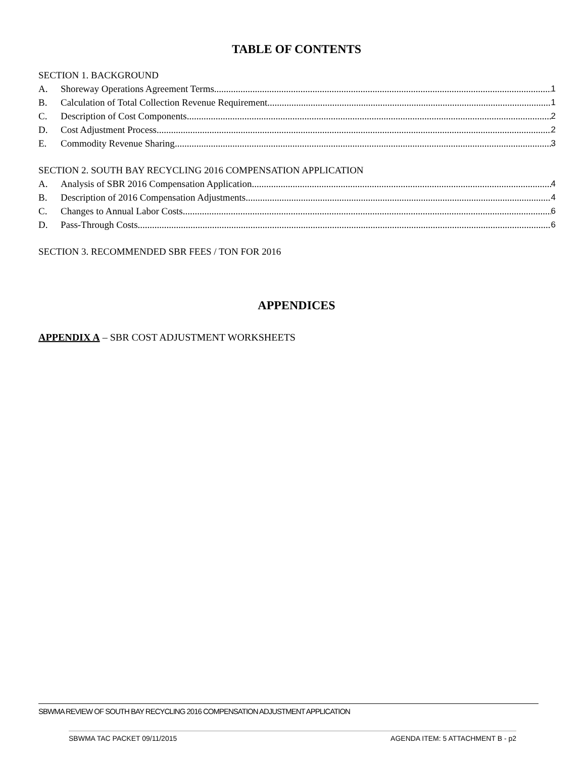TABLE OF CONTENTS
SECTION 1. BACKGROUND
A. Shoreway Operations Agreement Terms 1
B. Calculation of Total Collection Revenue Requirement 1
C. Description of Cost Components 2
D. Cost Adjustment Process 2
E. Commodity Revenue Sharing 3
SECTION 2. SOUTH BAY RECYCLING 2016 COMPENSATION APPLICATION
A. Analysis of SBR 2016 Compensation Application 4
B. Description of 2016 Compensation Adjustments 4
C. Changes to Annual Labor Costs 6
D. Pass-Through Costs 6
SECTION 3. RECOMMENDED SBR FEES / TON FOR 2016
APPENDICES
APPENDIX A – SBR COST ADJUSTMENT WORKSHEETS
SBWMA REVIEW OF SOUTH BAY RECYCLING 2016 COMPENSATION ADJUSTMENT APPLICATION
SBWMA TAC PACKET 09/11/2015 AGENDA ITEM: 5 ATTACHMENT B - p2